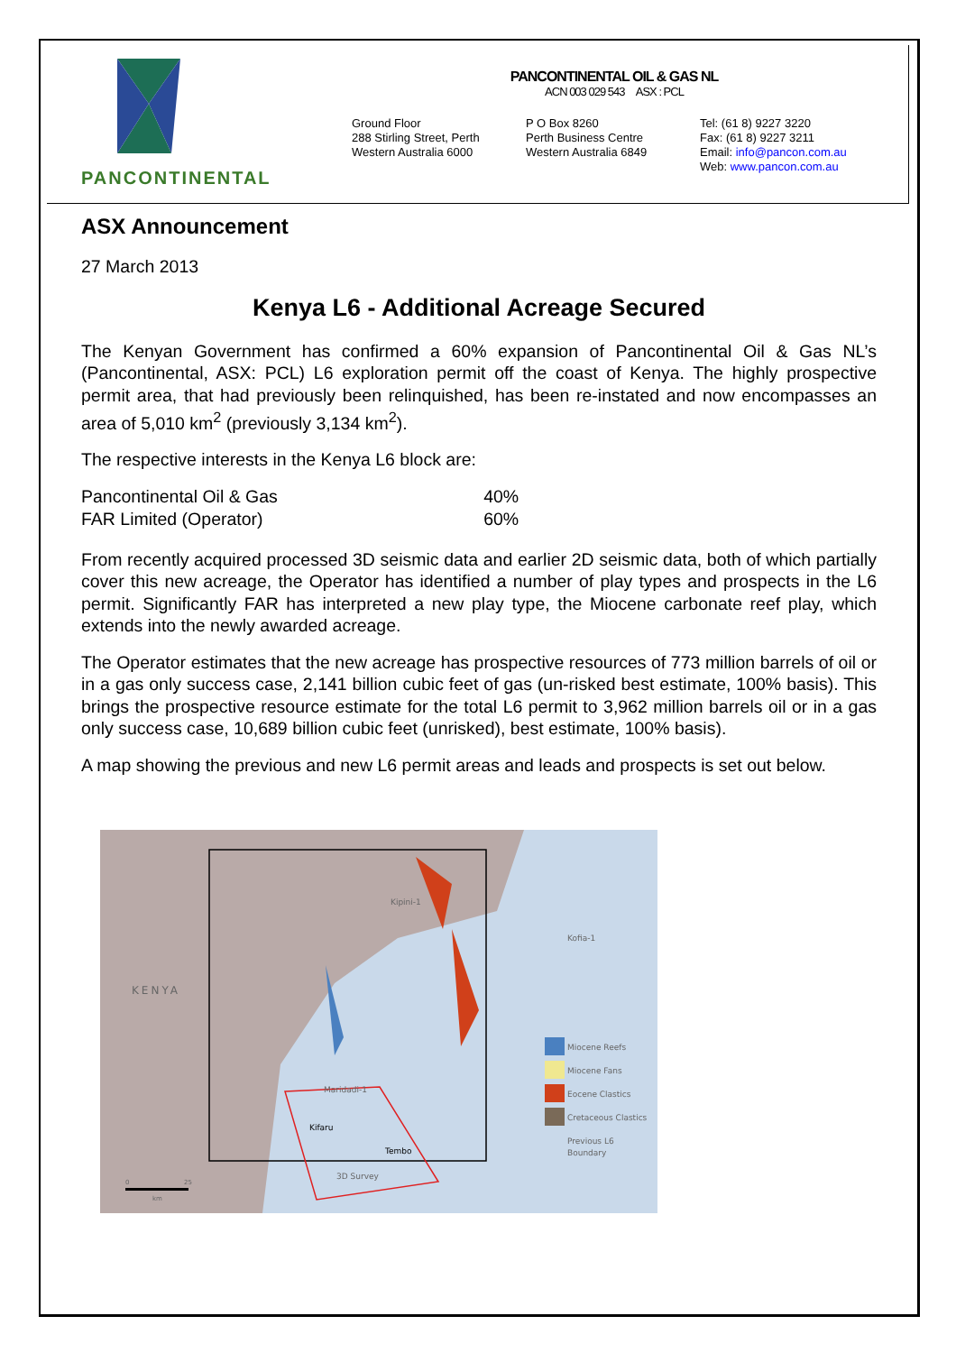PANCONTINENTAL
PANCONTINENTAL OIL & GAS NL
ACN 003 029 543 ASX : PCL
Ground Floor
288 Stirling Street, Perth
Western Australia 6000
P O Box 8260
Perth Business Centre
Western Australia 6849
Tel: (61 8) 9227 3220
Fax: (61 8) 9227 3211
Email: info@pancon.com.au
Web: www.pancon.com.au
ASX Announcement
27 March 2013
Kenya L6 - Additional Acreage Secured
The Kenyan Government has confirmed a 60% expansion of Pancontinental Oil & Gas NL’s (Pancontinental, ASX: PCL) L6 exploration permit off the coast of Kenya. The highly prospective permit area, that had previously been relinquished, has been re-instated and now encompasses an area of 5,010 km<sup>2</sup> (previously 3,134 km<sup>2</sup>).
The respective interests in the Kenya L6 block are:
| Pancontinental Oil & Gas | 40% |
| FAR Limited (Operator) | 60% |
From recently acquired processed 3D seismic data and earlier 2D seismic data, both of which partially cover this new acreage, the Operator has identified a number of play types and prospects in the L6 permit. Significantly FAR has interpreted a new play type, the Miocene carbonate reef play, which extends into the newly awarded acreage.
The Operator estimates that the new acreage has prospective resources of 773 million barrels of oil or in a gas only success case, 2,141 billion cubic feet of gas (un-risked best estimate, 100% basis). This brings the prospective resource estimate for the total L6 permit to 3,962 million barrels oil or in a gas only success case, 10,689 billion cubic feet (unrisked), best estimate, 100% basis).
A map showing the previous and new L6 permit areas and leads and prospects is set out below.
KENYA
Kofia-1
Kipini-1
Maridadi-1
Kifaru
Tembo
3D Survey
Miocene Reefs
Miocene Fans
Eocene Clastics
Cretaceous Clastics
Previous L6
Boundary
0
25
km